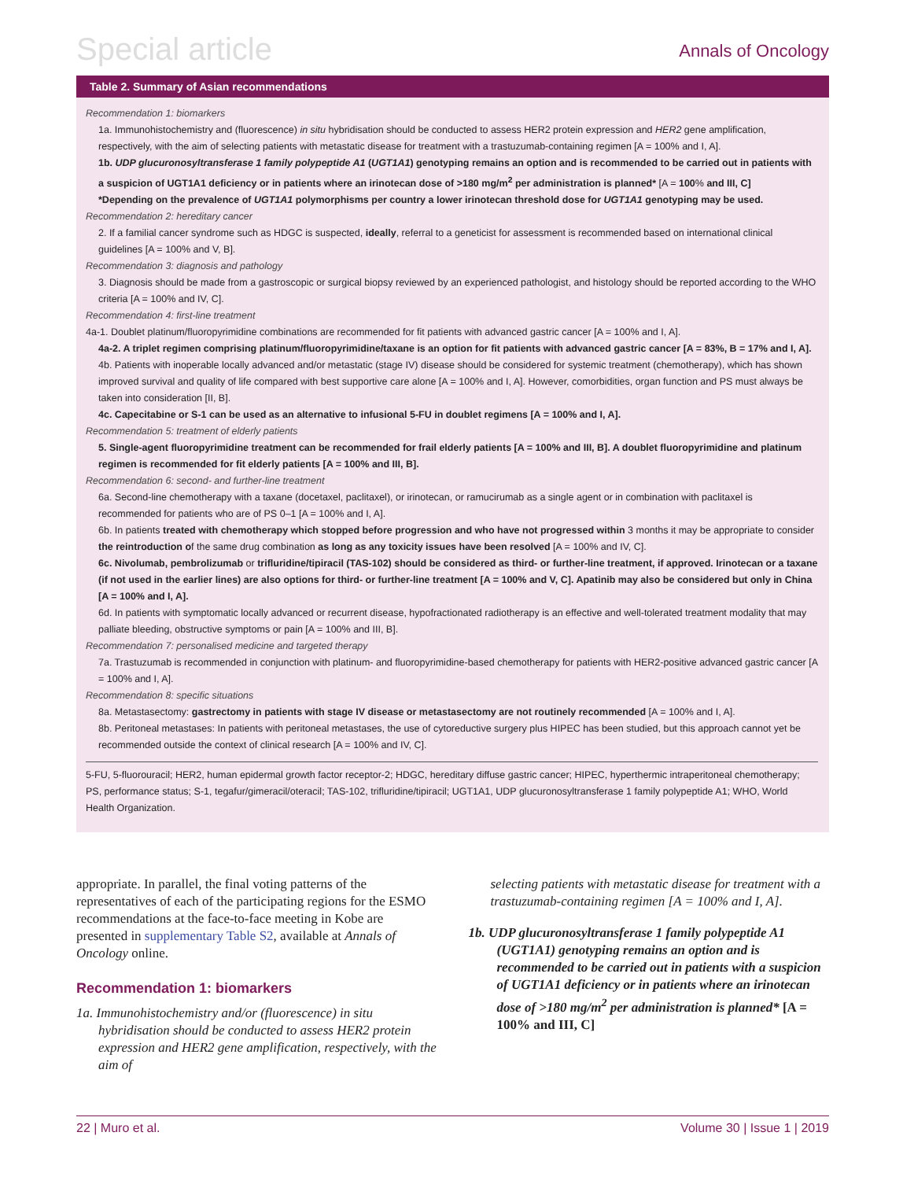Special article
Annals of Oncology
Table 2. Summary of Asian recommendations
Recommendation 1: biomarkers
1a. Immunohistochemistry and (fluorescence) in situ hybridisation should be conducted to assess HER2 protein expression and HER2 gene amplification, respectively, with the aim of selecting patients with metastatic disease for treatment with a trastuzumab-containing regimen [A = 100% and I, A].
1b. UDP glucuronosyltransferase 1 family polypeptide A1 (UGT1A1) genotyping remains an option and is recommended to be carried out in patients with a suspicion of UGT1A1 deficiency or in patients where an irinotecan dose of >180 mg/m<sup>2</sup> per administration is planned* [A = 100% and III, C]
*Depending on the prevalence of UGT1A1 polymorphisms per country a lower irinotecan threshold dose for UGT1A1 genotyping may be used.
Recommendation 2: hereditary cancer
2. If a familial cancer syndrome such as HDGC is suspected, ideally, referral to a geneticist for assessment is recommended based on international clinical guidelines [A = 100% and V, B].
Recommendation 3: diagnosis and pathology
3. Diagnosis should be made from a gastroscopic or surgical biopsy reviewed by an experienced pathologist, and histology should be reported according to the WHO criteria [A = 100% and IV, C].
Recommendation 4: first-line treatment
4a-1. Doublet platinum/fluoropyrimidine combinations are recommended for fit patients with advanced gastric cancer [A = 100% and I, A].
4a-2. A triplet regimen comprising platinum/fluoropyrimidine/taxane is an option for fit patients with advanced gastric cancer [A = 83%, B = 17% and I, A].
4b. Patients with inoperable locally advanced and/or metastatic (stage IV) disease should be considered for systemic treatment (chemotherapy), which has shown improved survival and quality of life compared with best supportive care alone [A = 100% and I, A]. However, comorbidities, organ function and PS must always be taken into consideration [II, B].
4c. Capecitabine or S-1 can be used as an alternative to infusional 5-FU in doublet regimens [A = 100% and I, A].
Recommendation 5: treatment of elderly patients
5. Single-agent fluoropyrimidine treatment can be recommended for frail elderly patients [A = 100% and III, B]. A doublet fluoropyrimidine and platinum regimen is recommended for fit elderly patients [A = 100% and III, B].
Recommendation 6: second- and further-line treatment
6a. Second-line chemotherapy with a taxane (docetaxel, paclitaxel), or irinotecan, or ramucirumab as a single agent or in combination with paclitaxel is recommended for patients who are of PS 0–1 [A = 100% and I, A].
6b. In patients treated with chemotherapy which stopped before progression and who have not progressed within 3 months it may be appropriate to consider the reintroduction of the same drug combination as long as any toxicity issues have been resolved [A = 100% and IV, C].
6c. Nivolumab, pembrolizumab or trifluridine/tipiracil (TAS-102) should be considered as third- or further-line treatment, if approved. Irinotecan or a taxane (if not used in the earlier lines) are also options for third- or further-line treatment [A = 100% and V, C]. Apatinib may also be considered but only in China [A = 100% and I, A].
6d. In patients with symptomatic locally advanced or recurrent disease, hypofractionated radiotherapy is an effective and well-tolerated treatment modality that may palliate bleeding, obstructive symptoms or pain [A = 100% and III, B].
Recommendation 7: personalised medicine and targeted therapy
7a. Trastuzumab is recommended in conjunction with platinum- and fluoropyrimidine-based chemotherapy for patients with HER2-positive advanced gastric cancer [A = 100% and I, A].
Recommendation 8: specific situations
8a. Metastasectomy: gastrectomy in patients with stage IV disease or metastasectomy are not routinely recommended [A = 100% and I, A].
8b. Peritoneal metastases: In patients with peritoneal metastases, the use of cytoreductive surgery plus HIPEC has been studied, but this approach cannot yet be recommended outside the context of clinical research [A = 100% and IV, C].
5-FU, 5-fluorouracil; HER2, human epidermal growth factor receptor-2; HDGC, hereditary diffuse gastric cancer; HIPEC, hyperthermic intraperitoneal chemotherapy; PS, performance status; S-1, tegafur/gimeracil/oteracil; TAS-102, trifluridine/tipiracil; UGT1A1, UDP glucuronosyltransferase 1 family polypeptide A1; WHO, World Health Organization.
appropriate. In parallel, the final voting patterns of the representatives of each of the participating regions for the ESMO recommendations at the face-to-face meeting in Kobe are presented in supplementary Table S2, available at Annals of Oncology online.
Recommendation 1: biomarkers
1a. Immunohistochemistry and/or (fluorescence) in situ hybridisation should be conducted to assess HER2 protein expression and HER2 gene amplification, respectively, with the aim of
selecting patients with metastatic disease for treatment with a trastuzumab-containing regimen [A = 100% and I, A].
1b. UDP glucuronosyltransferase 1 family polypeptide A1 (UGT1A1) genotyping remains an option and is recommended to be carried out in patients with a suspicion of UGT1A1 deficiency or in patients where an irinotecan dose of >180 mg/m<sup>2</sup> per administration is planned* [A = 100% and III, C]
22 | Muro et al. Volume 30 | Issue 1 | 2019